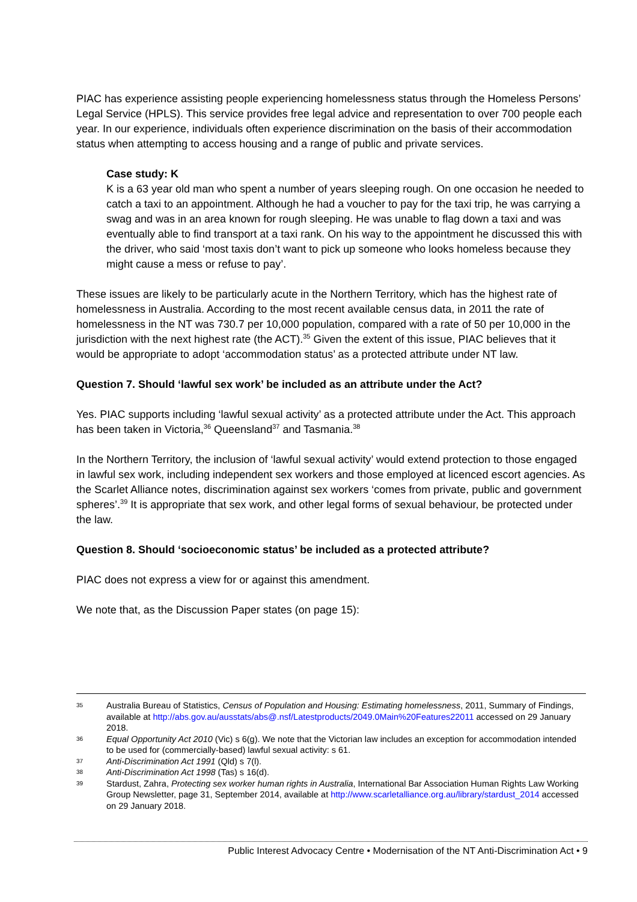PIAC has experience assisting people experiencing homelessness status through the Homeless Persons’ Legal Service (HPLS). This service provides free legal advice and representation to over 700 people each year. In our experience, individuals often experience discrimination on the basis of their accommodation status when attempting to access housing and a range of public and private services.
Case study: K
K is a 63 year old man who spent a number of years sleeping rough. On one occasion he needed to catch a taxi to an appointment. Although he had a voucher to pay for the taxi trip, he was carrying a swag and was in an area known for rough sleeping. He was unable to flag down a taxi and was eventually able to find transport at a taxi rank. On his way to the appointment he discussed this with the driver, who said ‘most taxis don’t want to pick up someone who looks homeless because they might cause a mess or refuse to pay’.
These issues are likely to be particularly acute in the Northern Territory, which has the highest rate of homelessness in Australia. According to the most recent available census data, in 2011 the rate of homelessness in the NT was 730.7 per 10,000 population, compared with a rate of 50 per 10,000 in the jurisdiction with the next highest rate (the ACT).<sup>35</sup> Given the extent of this issue, PIAC believes that it would be appropriate to adopt ‘accommodation status’ as a protected attribute under NT law.
Question 7. Should ‘lawful sex work’ be included as an attribute under the Act?
Yes. PIAC supports including ‘lawful sexual activity’ as a protected attribute under the Act. This approach has been taken in Victoria,<sup>36</sup> Queensland<sup>37</sup> and Tasmania.<sup>38</sup>
In the Northern Territory, the inclusion of ‘lawful sexual activity’ would extend protection to those engaged in lawful sex work, including independent sex workers and those employed at licenced escort agencies. As the Scarlet Alliance notes, discrimination against sex workers ‘comes from private, public and government spheres’.<sup>39</sup> It is appropriate that sex work, and other legal forms of sexual behaviour, be protected under the law.
Question 8. Should ‘socioeconomic status’ be included as a protected attribute?
PIAC does not express a view for or against this amendment.
We note that, as the Discussion Paper states (on page 15):
35 Australia Bureau of Statistics, Census of Population and Housing: Estimating homelessness, 2011, Summary of Findings, available at http://abs.gov.au/ausstats/abs@.nsf/Latestproducts/2049.0Main%20Features22011 accessed on 29 January 2018.
36 Equal Opportunity Act 2010 (Vic) s 6(g). We note that the Victorian law includes an exception for accommodation intended to be used for (commercially-based) lawful sexual activity: s 61.
37 Anti-Discrimination Act 1991 (Qld) s 7(l).
38 Anti-Discrimination Act 1998 (Tas) s 16(d).
39 Stardust, Zahra, Protecting sex worker human rights in Australia, International Bar Association Human Rights Law Working Group Newsletter, page 31, September 2014, available at http://www.scarletalliance.org.au/library/stardust_2014 accessed on 29 January 2018.
Public Interest Advocacy Centre • Modernisation of the NT Anti-Discrimination Act • 9